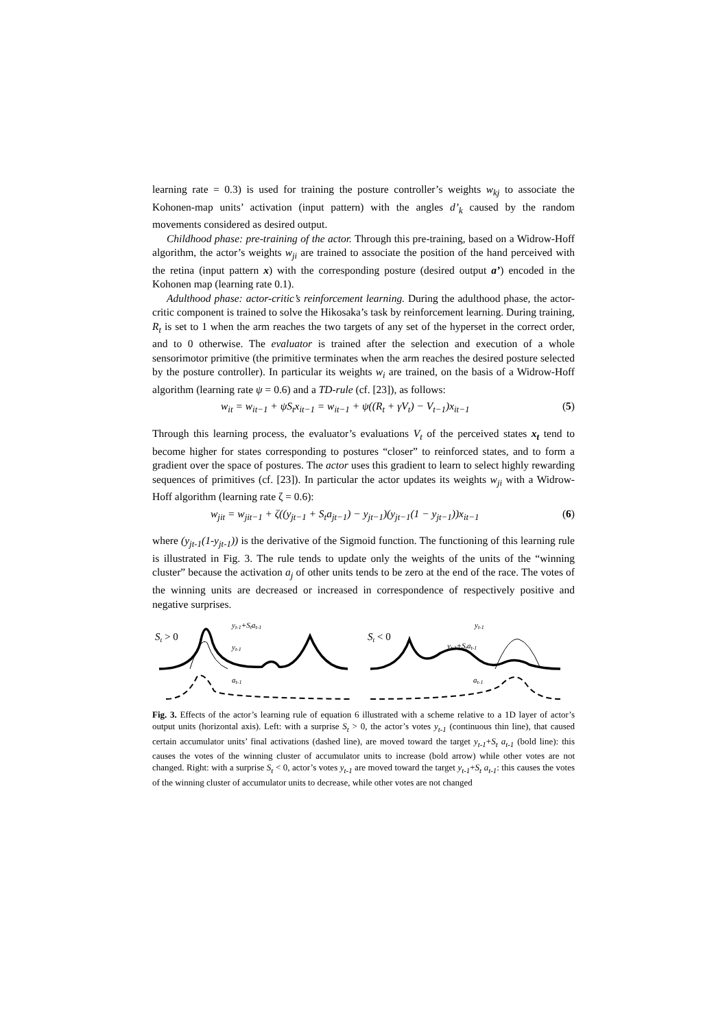learning rate = 0.3) is used for training the posture controller’s weights w<sub>kj</sub> to associate the Kohonen-map units’ activation (input pattern) with the angles d’<sub>k</sub> caused by the random movements considered as desired output.
Childhood phase: pre-training of the actor. Through this pre-training, based on a Widrow-Hoff algorithm, the actor’s weights w<sub>ji</sub> are trained to associate the position of the hand perceived with the retina (input pattern x) with the corresponding posture (desired output a’) encoded in the Kohonen map (learning rate 0.1).
Adulthood phase: actor-critic’s reinforcement learning. During the adulthood phase, the actor-critic component is trained to solve the Hikosaka’s task by reinforcement learning. During training, R<sub>t</sub> is set to 1 when the arm reaches the two targets of any set of the hyperset in the correct order, and to 0 otherwise. The evaluator is trained after the selection and execution of a whole sensorimotor primitive (the primitive terminates when the arm reaches the desired posture selected by the posture controller). In particular its weights w<sub>i</sub> are trained, on the basis of a Widrow-Hoff algorithm (learning rate ψ = 0.6) and a TD-rule (cf. [23]), as follows:
w<sub>it</sub> = w<sub>it−1</sub> + ψS<sub>t</sub>x<sub>it−1</sub> = w<sub>it−1</sub> + ψ((R<sub>t</sub> + γV<sub>t</sub>) − V<sub>t−1</sub>)x<sub>it−1</sub> (5)
Through this learning process, the evaluator’s evaluations V<sub>t</sub> of the perceived states x<sub>t</sub> tend to become higher for states corresponding to postures “closer” to reinforced states, and to form a gradient over the space of postures. The actor uses this gradient to learn to select highly rewarding sequences of primitives (cf. [23]). In particular the actor updates its weights w<sub>ji</sub> with a Widrow-Hoff algorithm (learning rate ζ = 0.6):
w<sub>jit</sub> = w<sub>jit−1</sub> + ζ((y<sub>jt−1</sub> + S<sub>t</sub>a<sub>jt−1</sub>) − y<sub>jt−1</sub>)(y<sub>jt−1</sub>(1 − y<sub>jt−1</sub>))x<sub>it−1</sub> (6)
where (y<sub>jt-1</sub>(1-y<sub>jt-1</sub>)) is the derivative of the Sigmoid function. The functioning of this learning rule is illustrated in Fig. 3. The rule tends to update only the weights of the units of the “winning cluster” because the activation a<sub>j</sub> of other units tends to be zero at the end of the race. The votes of the winning units are decreased or increased in correspondence of respectively positive and negative surprises.
St > 0
yt-1+Stat-1
yt-1
at-1
St < 0
yt-1
yt-1+Stat-1
at-1
Fig. 3. Effects of the actor’s learning rule of equation 6 illustrated with a scheme relative to a 1D layer of actor’s output units (horizontal axis). Left: with a surprise S<sub>t</sub> > 0, the actor’s votes y<sub>t-1</sub> (continuous thin line), that caused certain accumulator units’ final activations (dashed line), are moved toward the target y<sub>t-1</sub>+S<sub>t</sub> a<sub>t-1</sub> (bold line): this causes the votes of the winning cluster of accumulator units to increase (bold arrow) while other votes are not changed. Right: with a surprise S<sub>t</sub> < 0, actor’s votes y<sub>t-1</sub> are moved toward the target y<sub>t-1</sub>+S<sub>t</sub> a<sub>t-1</sub>: this causes the votes of the winning cluster of accumulator units to decrease, while other votes are not changed